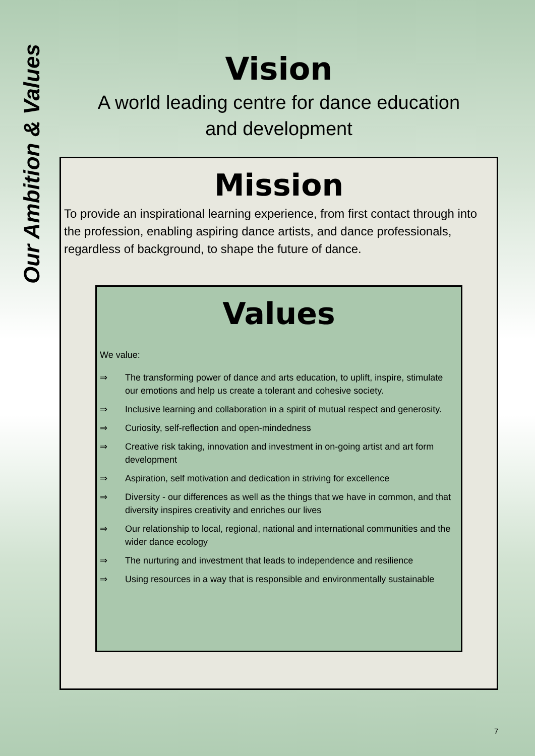Our Ambition & Values
Vision
A world leading centre for dance education
and development
Mission
To provide an inspirational learning experience, from first contact through into the profession, enabling aspiring dance artists, and dance professionals, regardless of background, to shape the future of dance.
Values
We value:
⇒ The transforming power of dance and arts education, to uplift, inspire, stimulate our emotions and help us create a tolerant and cohesive society.
⇒ Inclusive learning and collaboration in a spirit of mutual respect and generosity.
⇒ Curiosity, self-reflection and open-mindedness
⇒ Creative risk taking, innovation and investment in on-going artist and art form development
⇒ Aspiration, self motivation and dedication in striving for excellence
⇒ Diversity - our differences as well as the things that we have in common, and that diversity inspires creativity and enriches our lives
⇒ Our relationship to local, regional, national and international communities and the wider dance ecology
⇒ The nurturing and investment that leads to independence and resilience
⇒ Using resources in a way that is responsible and environmentally sustainable
7